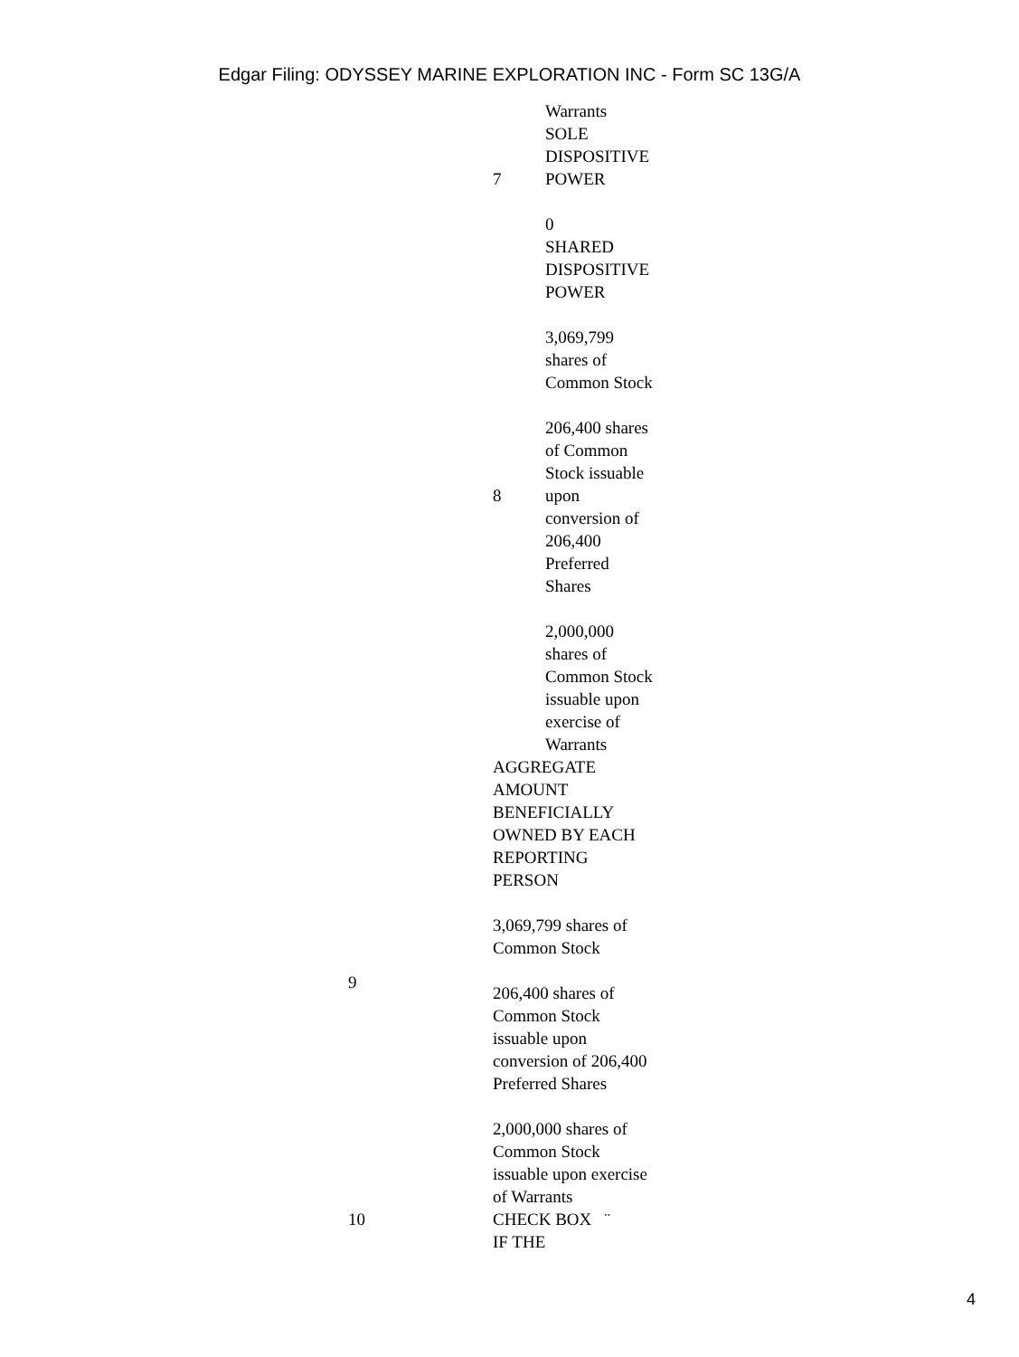Edgar Filing: ODYSSEY MARINE EXPLORATION INC - Form SC 13G/A
| | | Warrants |
| | 7 | SOLE DISPOSITIVE POWER 0 |
| | 8 | SHARED DISPOSITIVE POWER 3,069,799 shares of Common Stock 206,400 shares of Common Stock issuable upon conversion of 206,400 Preferred Shares 2,000,000 shares of Common Stock issuable upon exercise of Warrants |
| 9 | AGGREGATE AMOUNT BENEFICIALLY OWNED BY EACH REPORTING PERSON 3,069,799 shares of Common Stock 206,400 shares of Common Stock issuable upon conversion of 206,400 Preferred Shares 2,000,000 shares of Common Stock issuable upon exercise of Warrants | |
| 10 | CHECK BOX ¨ IF THE | |
4